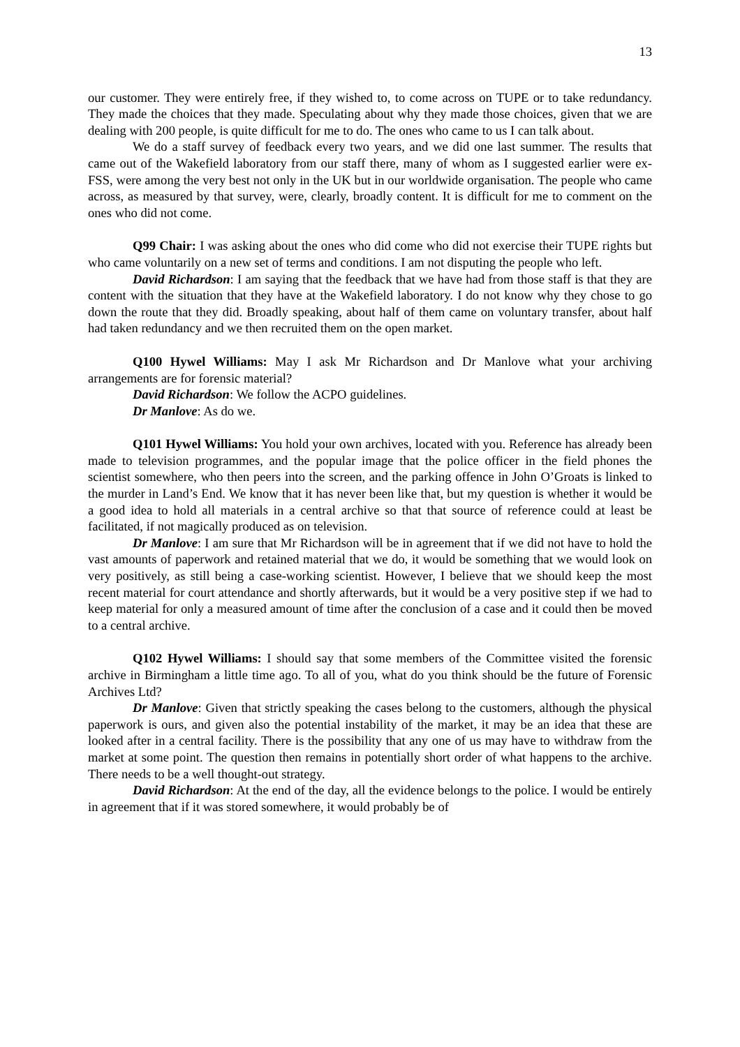13
our customer. They were entirely free, if they wished to, to come across on TUPE or to take redundancy. They made the choices that they made. Speculating about why they made those choices, given that we are dealing with 200 people, is quite difficult for me to do. The ones who came to us I can talk about.
We do a staff survey of feedback every two years, and we did one last summer. The results that came out of the Wakefield laboratory from our staff there, many of whom as I suggested earlier were ex-FSS, were among the very best not only in the UK but in our worldwide organisation. The people who came across, as measured by that survey, were, clearly, broadly content. It is difficult for me to comment on the ones who did not come.
Q99 Chair: I was asking about the ones who did come who did not exercise their TUPE rights but who came voluntarily on a new set of terms and conditions. I am not disputing the people who left.
David Richardson: I am saying that the feedback that we have had from those staff is that they are content with the situation that they have at the Wakefield laboratory. I do not know why they chose to go down the route that they did. Broadly speaking, about half of them came on voluntary transfer, about half had taken redundancy and we then recruited them on the open market.
Q100 Hywel Williams: May I ask Mr Richardson and Dr Manlove what your archiving arrangements are for forensic material?
David Richardson: We follow the ACPO guidelines.
Dr Manlove: As do we.
Q101 Hywel Williams: You hold your own archives, located with you. Reference has already been made to television programmes, and the popular image that the police officer in the field phones the scientist somewhere, who then peers into the screen, and the parking offence in John O’Groats is linked to the murder in Land’s End. We know that it has never been like that, but my question is whether it would be a good idea to hold all materials in a central archive so that that source of reference could at least be facilitated, if not magically produced as on television.
Dr Manlove: I am sure that Mr Richardson will be in agreement that if we did not have to hold the vast amounts of paperwork and retained material that we do, it would be something that we would look on very positively, as still being a case-working scientist. However, I believe that we should keep the most recent material for court attendance and shortly afterwards, but it would be a very positive step if we had to keep material for only a measured amount of time after the conclusion of a case and it could then be moved to a central archive.
Q102 Hywel Williams: I should say that some members of the Committee visited the forensic archive in Birmingham a little time ago. To all of you, what do you think should be the future of Forensic Archives Ltd?
Dr Manlove: Given that strictly speaking the cases belong to the customers, although the physical paperwork is ours, and given also the potential instability of the market, it may be an idea that these are looked after in a central facility. There is the possibility that any one of us may have to withdraw from the market at some point. The question then remains in potentially short order of what happens to the archive. There needs to be a well thought-out strategy.
David Richardson: At the end of the day, all the evidence belongs to the police. I would be entirely in agreement that if it was stored somewhere, it would probably be of